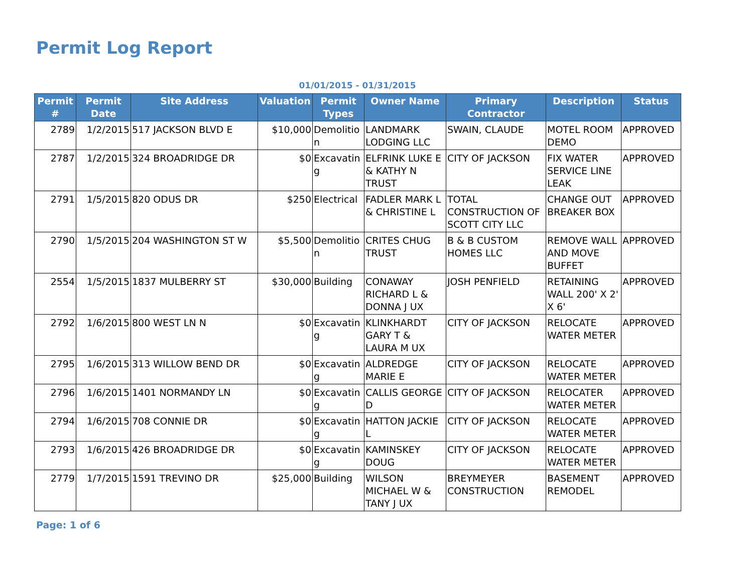Permit Log Report
01/01/2015 - 01/31/2015
| Permit # | Permit Date | Site Address | Valuation | Permit Types | Owner Name | Primary Contractor | Description | Status |
| --- | --- | --- | --- | --- | --- | --- | --- | --- |
| 2789 | 1/2/2015 | 517 JACKSON BLVD E | $10,000 | Demolitio n | LANDMARK LODGING LLC | SWAIN, CLAUDE | MOTEL ROOM DEMO | APPROVED |
| 2787 | 1/2/2015 | 324 BROADRIDGE DR | $0 | Excavatin g | ELFRINK LUKE E & KATHY N TRUST | CITY OF JACKSON | FIX WATER SERVICE LINE LEAK | APPROVED |
| 2791 | 1/5/2015 | 820 ODUS DR | $250 | Electrical | FADLER MARK L & CHRISTINE L | TOTAL CONSTRUCTION OF SCOTT CITY LLC | CHANGE OUT BREAKER BOX | APPROVED |
| 2790 | 1/5/2015 | 204 WASHINGTON ST W | $5,500 | Demolitio n | CRITES CHUG TRUST | B & B CUSTOM HOMES LLC | REMOVE WALL AND MOVE BUFFET | APPROVED |
| 2554 | 1/5/2015 | 1837 MULBERRY ST | $30,000 | Building | CONAWAY RICHARD L & DONNA J UX | JOSH PENFIELD | RETAINING WALL 200' X 2' X 6' | APPROVED |
| 2792 | 1/6/2015 | 800 WEST LN N | $0 | Excavatin g | KLINKHARDT GARY T & LAURA M UX | CITY OF JACKSON | RELOCATE WATER METER | APPROVED |
| 2795 | 1/6/2015 | 313 WILLOW BEND DR | $0 | Excavatin g | ALDREDGE MARIE E | CITY OF JACKSON | RELOCATE WATER METER | APPROVED |
| 2796 | 1/6/2015 | 1401 NORMANDY LN | $0 | Excavatin g | CALLIS GEORGE D | CITY OF JACKSON | RELOCATER WATER METER | APPROVED |
| 2794 | 1/6/2015 | 708 CONNIE DR | $0 | Excavatin g | HATTON JACKIE L | CITY OF JACKSON | RELOCATE WATER METER | APPROVED |
| 2793 | 1/6/2015 | 426 BROADRIDGE DR | $0 | Excavatin g | KAMINSKEY DOUG | CITY OF JACKSON | RELOCATE WATER METER | APPROVED |
| 2779 | 1/7/2015 | 1591 TREVINO DR | $25,000 | Building | WILSON MICHAEL W & TANY J UX | BREYMEYER CONSTRUCTION | BASEMENT REMODEL | APPROVED |
Page: 1 of 6